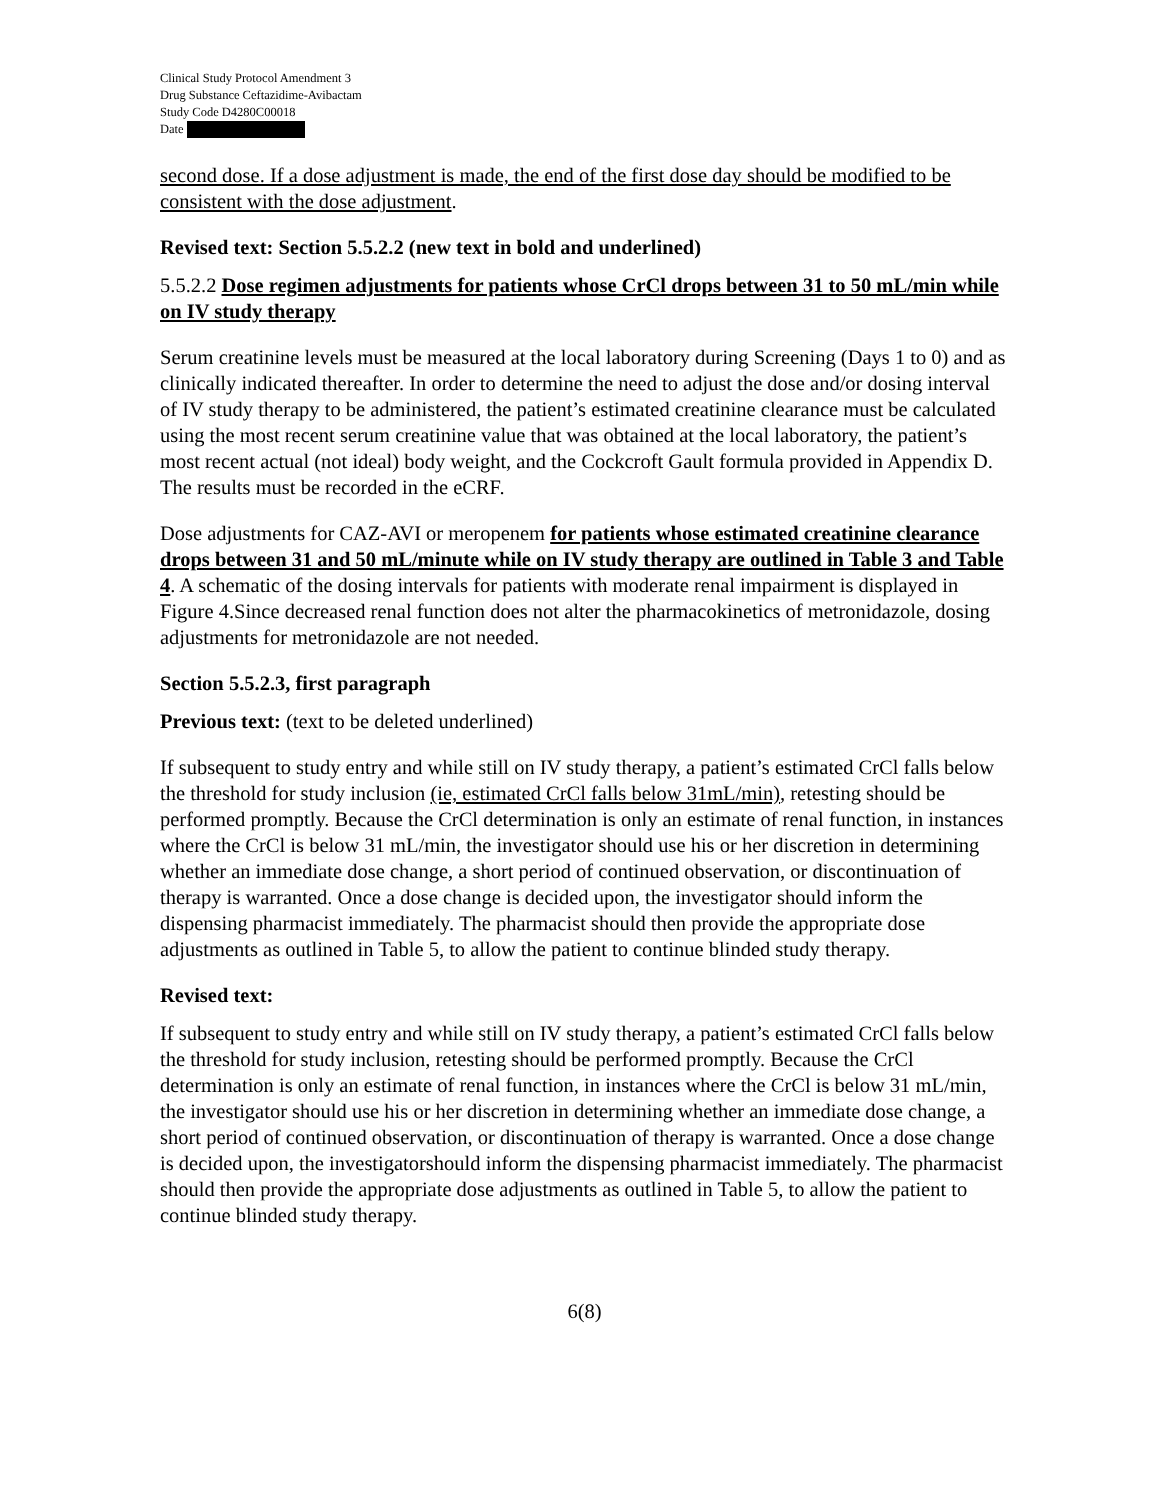Clinical Study Protocol Amendment 3
Drug Substance Ceftazidime-Avibactam
Study Code D4280C00018
Date
second dose. If a dose adjustment is made, the end of the first dose day should be modified to be consistent with the dose adjustment.
Revised text: Section 5.5.2.2 (new text in bold and underlined)
5.5.2.2 Dose regimen adjustments for patients whose CrCl drops between 31 to 50 mL/min while on IV study therapy
Serum creatinine levels must be measured at the local laboratory during Screening (Days 1 to 0) and as clinically indicated thereafter. In order to determine the need to adjust the dose and/or dosing interval of IV study therapy to be administered, the patient’s estimated creatinine clearance must be calculated using the most recent serum creatinine value that was obtained at the local laboratory, the patient’s most recent actual (not ideal) body weight, and the Cockcroft Gault formula provided in Appendix D. The results must be recorded in the eCRF.
Dose adjustments for CAZ-AVI or meropenem for patients whose estimated creatinine clearance drops between 31 and 50 mL/minute while on IV study therapy are outlined in Table 3 and Table 4. A schematic of the dosing intervals for patients with moderate renal impairment is displayed in Figure 4.Since decreased renal function does not alter the pharmacokinetics of metronidazole, dosing adjustments for metronidazole are not needed.
Section 5.5.2.3, first paragraph
Previous text: (text to be deleted underlined)
If subsequent to study entry and while still on IV study therapy, a patient’s estimated CrCl falls below the threshold for study inclusion (ie, estimated CrCl falls below 31mL/min), retesting should be performed promptly. Because the CrCl determination is only an estimate of renal function, in instances where the CrCl is below 31 mL/min, the investigator should use his or her discretion in determining whether an immediate dose change, a short period of continued observation, or discontinuation of therapy is warranted. Once a dose change is decided upon, the investigator should inform the dispensing pharmacist immediately. The pharmacist should then provide the appropriate dose adjustments as outlined in Table 5, to allow the patient to continue blinded study therapy.
Revised text:
If subsequent to study entry and while still on IV study therapy, a patient’s estimated CrCl falls below the threshold for study inclusion, retesting should be performed promptly. Because the CrCl determination is only an estimate of renal function, in instances where the CrCl is below 31 mL/min, the investigator should use his or her discretion in determining whether an immediate dose change, a short period of continued observation, or discontinuation of therapy is warranted. Once a dose change is decided upon, the investigatorshould inform the dispensing pharmacist immediately. The pharmacist should then provide the appropriate dose adjustments as outlined in Table 5, to allow the patient to continue blinded study therapy.
6(8)